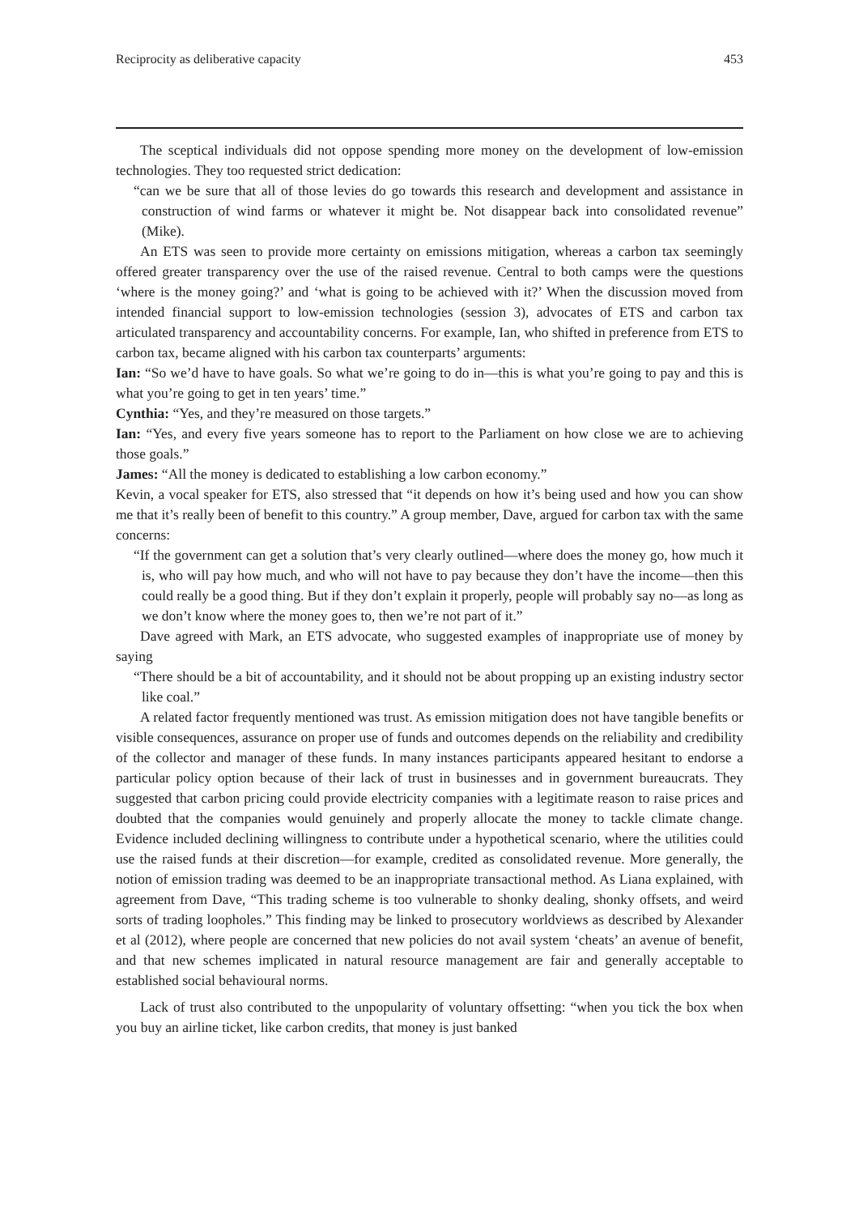Reciprocity as deliberative capacity 453
The sceptical individuals did not oppose spending more money on the development of low-emission technologies. They too requested strict dedication:
“can we be sure that all of those levies do go towards this research and development and assistance in construction of wind farms or whatever it might be. Not disappear back into consolidated revenue” (Mike).
An ETS was seen to provide more certainty on emissions mitigation, whereas a carbon tax seemingly offered greater transparency over the use of the raised revenue. Central to both camps were the questions ‘where is the money going?’ and ‘what is going to be achieved with it?’ When the discussion moved from intended financial support to low-emission technologies (session 3), advocates of ETS and carbon tax articulated transparency and accountability concerns. For example, Ian, who shifted in preference from ETS to carbon tax, became aligned with his carbon tax counterparts’ arguments:
Ian: “So we’d have to have goals. So what we’re going to do in—this is what you’re going to pay and this is what you’re going to get in ten years’ time.”
Cynthia: “Yes, and they’re measured on those targets.”
Ian: “Yes, and every five years someone has to report to the Parliament on how close we are to achieving those goals.”
James: “All the money is dedicated to establishing a low carbon economy.”
Kevin, a vocal speaker for ETS, also stressed that “it depends on how it’s being used and how you can show me that it’s really been of benefit to this country.” A group member, Dave, argued for carbon tax with the same concerns:
“If the government can get a solution that’s very clearly outlined—where does the money go, how much it is, who will pay how much, and who will not have to pay because they don’t have the income—then this could really be a good thing. But if they don’t explain it properly, people will probably say no—as long as we don’t know where the money goes to, then we’re not part of it.”
Dave agreed with Mark, an ETS advocate, who suggested examples of inappropriate use of money by saying
“There should be a bit of accountability, and it should not be about propping up an existing industry sector like coal.”
A related factor frequently mentioned was trust. As emission mitigation does not have tangible benefits or visible consequences, assurance on proper use of funds and outcomes depends on the reliability and credibility of the collector and manager of these funds. In many instances participants appeared hesitant to endorse a particular policy option because of their lack of trust in businesses and in government bureaucrats. They suggested that carbon pricing could provide electricity companies with a legitimate reason to raise prices and doubted that the companies would genuinely and properly allocate the money to tackle climate change. Evidence included declining willingness to contribute under a hypothetical scenario, where the utilities could use the raised funds at their discretion—for example, credited as consolidated revenue. More generally, the notion of emission trading was deemed to be an inappropriate transactional method. As Liana explained, with agreement from Dave, “This trading scheme is too vulnerable to shonky dealing, shonky offsets, and weird sorts of trading loopholes.” This finding may be linked to prosecutory worldviews as described by Alexander et al (2012), where people are concerned that new policies do not avail system ‘cheats’ an avenue of benefit, and that new schemes implicated in natural resource management are fair and generally acceptable to established social behavioural norms.
Lack of trust also contributed to the unpopularity of voluntary offsetting: “when you tick the box when you buy an airline ticket, like carbon credits, that money is just banked